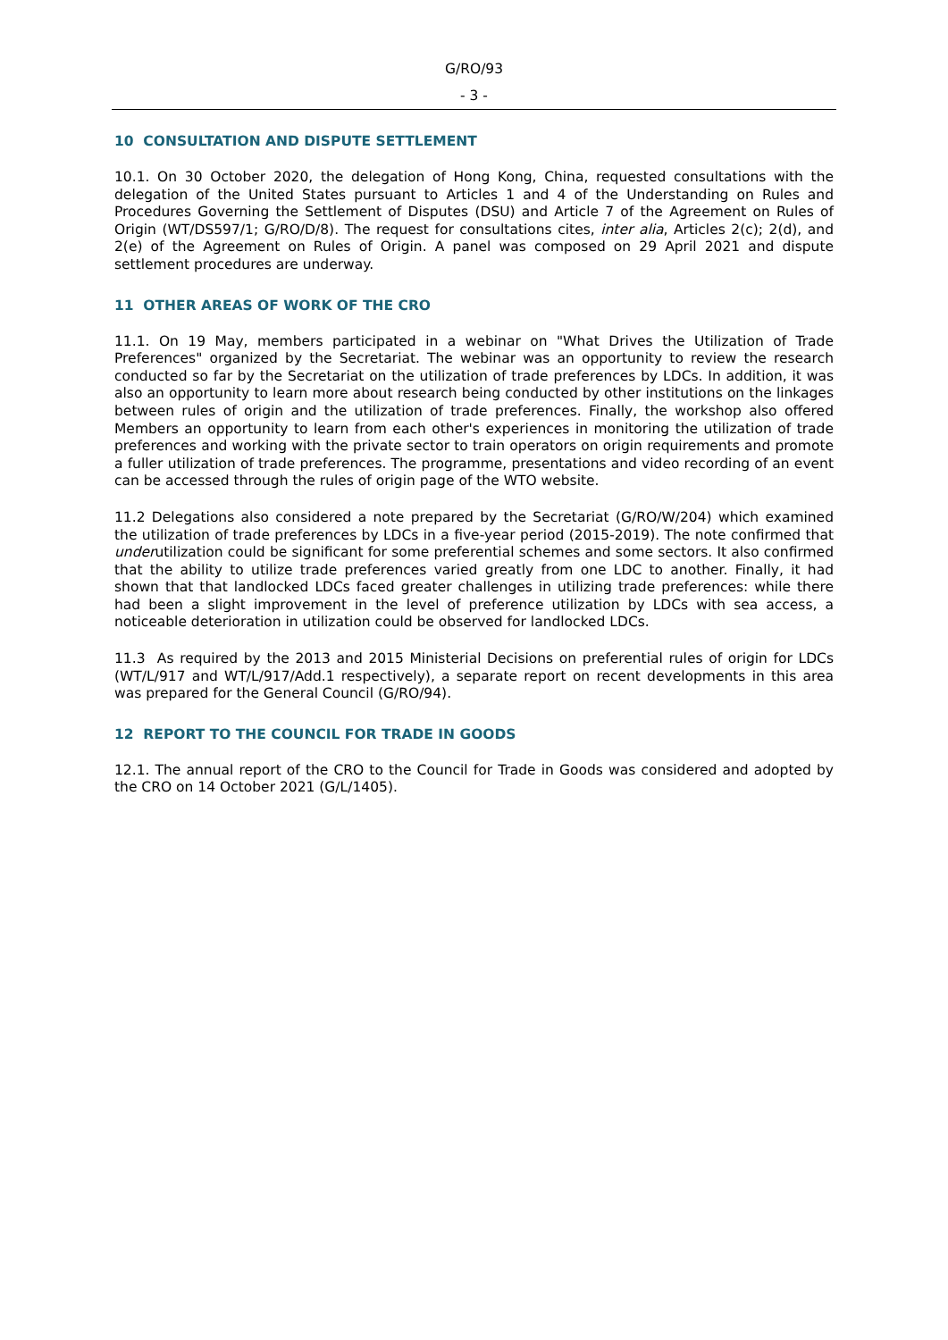G/RO/93
- 3 -
10 CONSULTATION AND DISPUTE SETTLEMENT
10.1. On 30 October 2020, the delegation of Hong Kong, China, requested consultations with the delegation of the United States pursuant to Articles 1 and 4 of the Understanding on Rules and Procedures Governing the Settlement of Disputes (DSU) and Article 7 of the Agreement on Rules of Origin (WT/DS597/1; G/RO/D/8). The request for consultations cites, inter alia, Articles 2(c); 2(d), and 2(e) of the Agreement on Rules of Origin. A panel was composed on 29 April 2021 and dispute settlement procedures are underway.
11 OTHER AREAS OF WORK OF THE CRO
11.1. On 19 May, members participated in a webinar on "What Drives the Utilization of Trade Preferences" organized by the Secretariat. The webinar was an opportunity to review the research conducted so far by the Secretariat on the utilization of trade preferences by LDCs. In addition, it was also an opportunity to learn more about research being conducted by other institutions on the linkages between rules of origin and the utilization of trade preferences. Finally, the workshop also offered Members an opportunity to learn from each other's experiences in monitoring the utilization of trade preferences and working with the private sector to train operators on origin requirements and promote a fuller utilization of trade preferences. The programme, presentations and video recording of an event can be accessed through the rules of origin page of the WTO website.
11.2 Delegations also considered a note prepared by the Secretariat (G/RO/W/204) which examined the utilization of trade preferences by LDCs in a five-year period (2015-2019). The note confirmed that underutilization could be significant for some preferential schemes and some sectors. It also confirmed that the ability to utilize trade preferences varied greatly from one LDC to another. Finally, it had shown that that landlocked LDCs faced greater challenges in utilizing trade preferences: while there had been a slight improvement in the level of preference utilization by LDCs with sea access, a noticeable deterioration in utilization could be observed for landlocked LDCs.
11.3 As required by the 2013 and 2015 Ministerial Decisions on preferential rules of origin for LDCs (WT/L/917 and WT/L/917/Add.1 respectively), a separate report on recent developments in this area was prepared for the General Council (G/RO/94).
12 REPORT TO THE COUNCIL FOR TRADE IN GOODS
12.1. The annual report of the CRO to the Council for Trade in Goods was considered and adopted by the CRO on 14 October 2021 (G/L/1405).